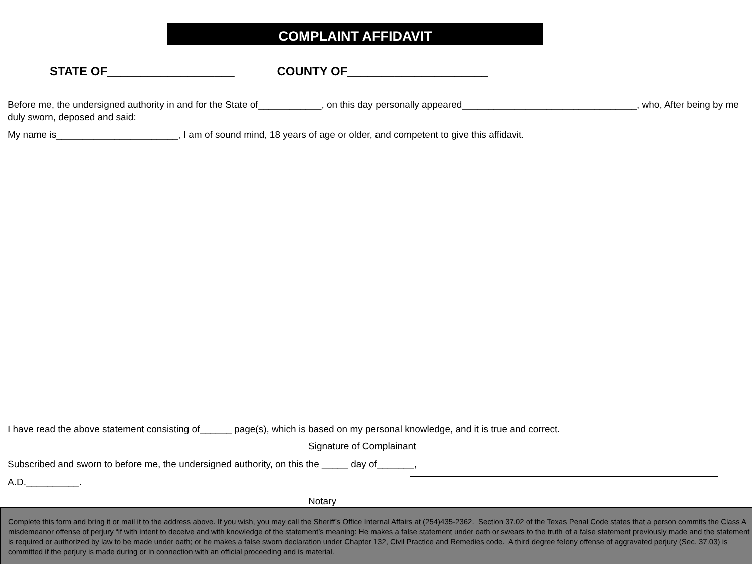COMPLAINT AFFIDAVIT
STATE OF___________________ COUNTY OF_____________________
Before me, the undersigned authority in and for the State of____________, on this day personally appeared_________________________________, who, After being by me duly sworn, deposed and said:
My name is_______________________, I am of sound mind, 18 years of age or older, and competent to give this affidavit.
I have read the above statement consisting of______ page(s), which is based on my personal knowledge, and it is true and correct.
Signature of Complainant
Subscribed and sworn to before me, the undersigned authority, on this the _____ day of_______,
A.D.__________.
Notary
Complete this form and bring it or mail it to the address above. If you wish, you may call the Sheriff’s Office Internal Affairs at (254)435-2362. Section 37.02 of the Texas Penal Code states that a person commits the Class A misdemeanor offense of perjury “if with intent to deceive and with knowledge of the statement’s meaning: He makes a false statement under oath or swears to the truth of a false statement previously made and the statement is required or authorized by law to be made under oath; or he makes a false sworn declaration under Chapter 132, Civil Practice and Remedies code. A third degree felony offense of aggravated perjury (Sec. 37.03) is committed if the perjury is made during or in connection with an official proceeding and is material.